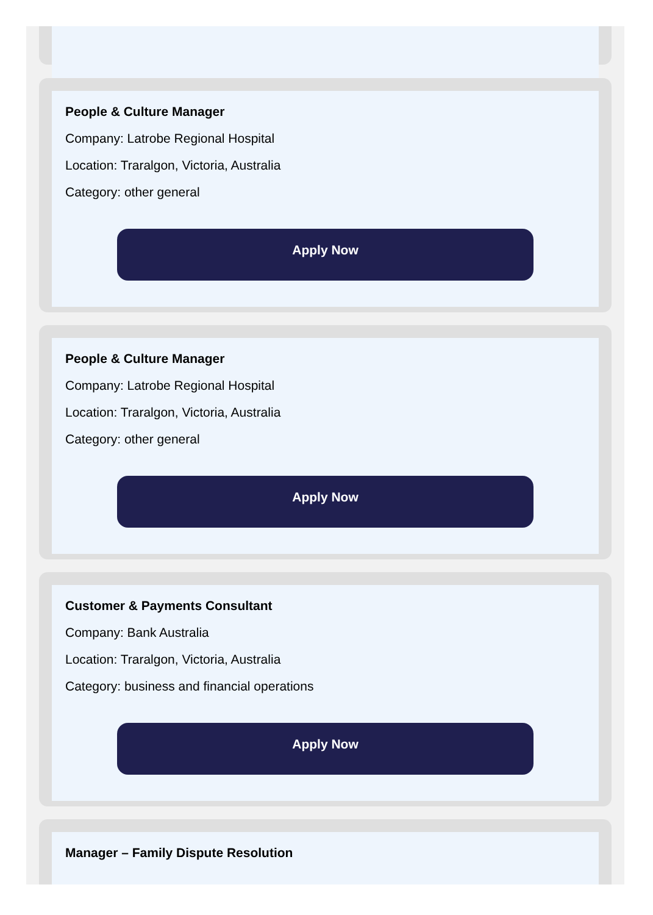People & Culture Manager
Company: Latrobe Regional Hospital
Location: Traralgon, Victoria, Australia
Category: other general
Apply Now
People & Culture Manager
Company: Latrobe Regional Hospital
Location: Traralgon, Victoria, Australia
Category: other general
Apply Now
Customer & Payments Consultant
Company: Bank Australia
Location: Traralgon, Victoria, Australia
Category: business and financial operations
Apply Now
Manager – Family Dispute Resolution